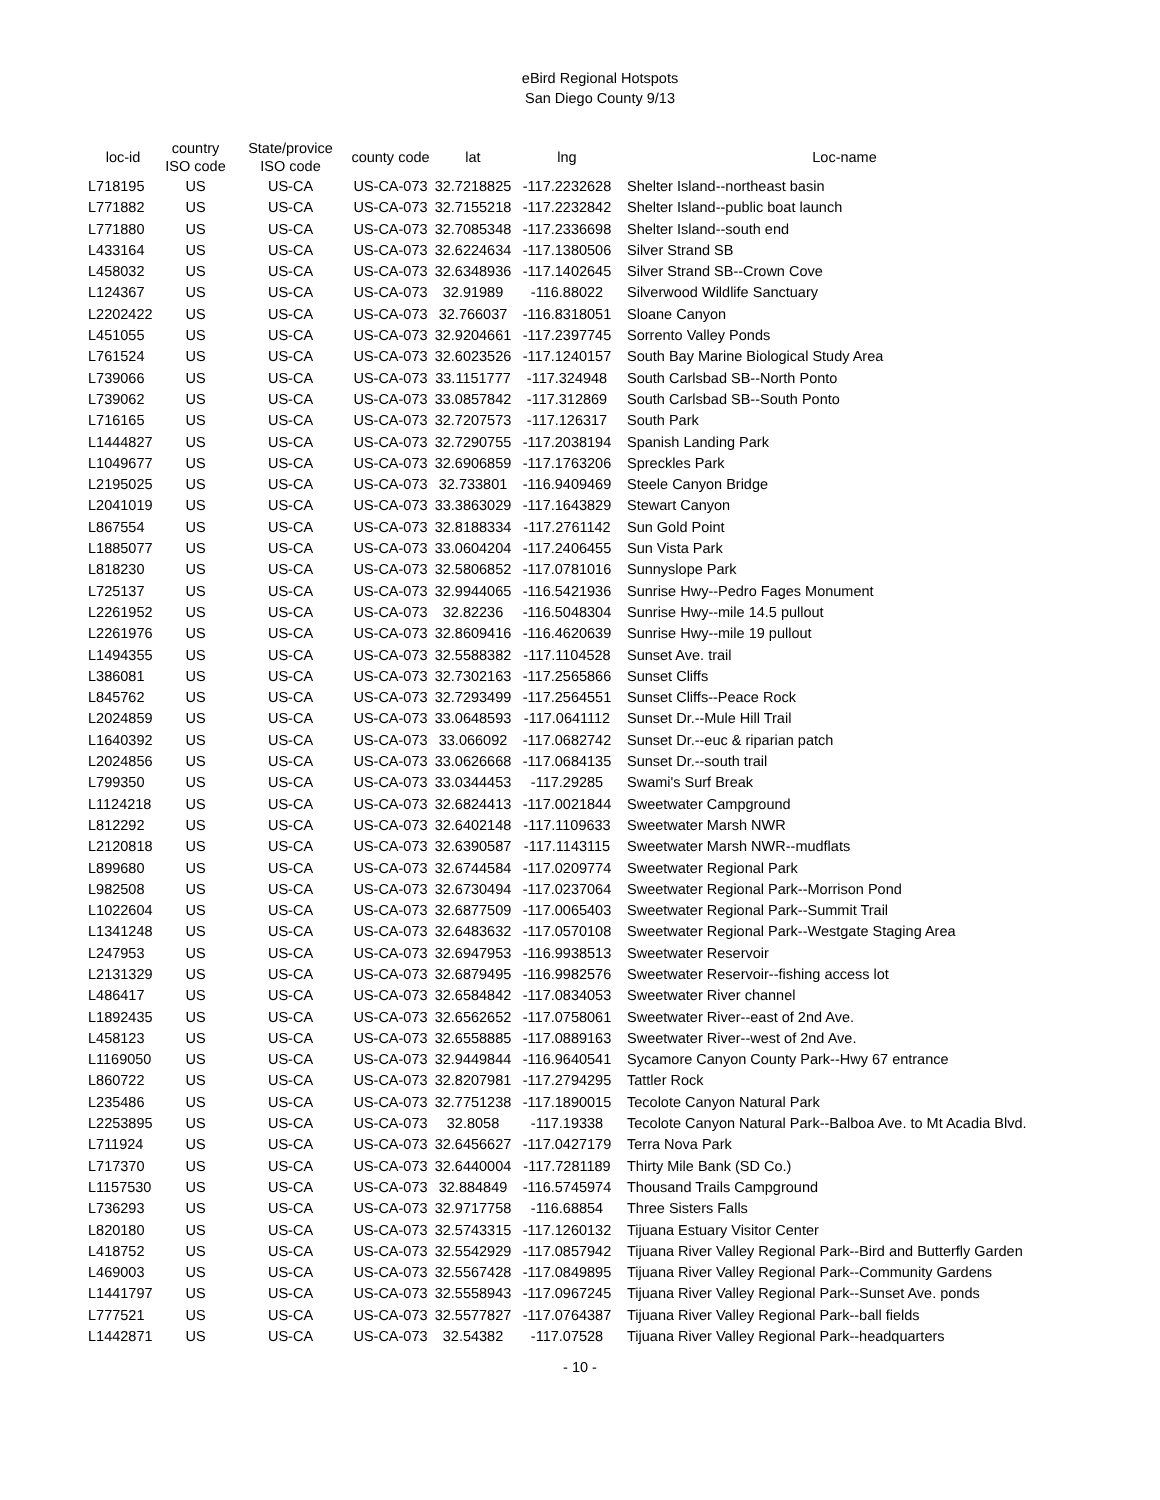eBird Regional Hotspots
San Diego County 9/13
| loc-id | country ISO code | State/provice ISO code | county code | lat | lng | Loc-name |
| --- | --- | --- | --- | --- | --- | --- |
| L718195 | US | US-CA | US-CA-073 | 32.7218825 | -117.2232628 | Shelter Island--northeast basin |
| L771882 | US | US-CA | US-CA-073 | 32.7155218 | -117.2232842 | Shelter Island--public boat launch |
| L771880 | US | US-CA | US-CA-073 | 32.7085348 | -117.2336698 | Shelter Island--south end |
| L433164 | US | US-CA | US-CA-073 | 32.6224634 | -117.1380506 | Silver Strand SB |
| L458032 | US | US-CA | US-CA-073 | 32.6348936 | -117.1402645 | Silver Strand SB--Crown Cove |
| L124367 | US | US-CA | US-CA-073 | 32.91989 | -116.88022 | Silverwood Wildlife Sanctuary |
| L2202422 | US | US-CA | US-CA-073 | 32.766037 | -116.8318051 | Sloane Canyon |
| L451055 | US | US-CA | US-CA-073 | 32.9204661 | -117.2397745 | Sorrento Valley Ponds |
| L761524 | US | US-CA | US-CA-073 | 32.6023526 | -117.1240157 | South Bay Marine Biological Study Area |
| L739066 | US | US-CA | US-CA-073 | 33.1151777 | -117.324948 | South Carlsbad SB--North Ponto |
| L739062 | US | US-CA | US-CA-073 | 33.0857842 | -117.312869 | South Carlsbad SB--South Ponto |
| L716165 | US | US-CA | US-CA-073 | 32.7207573 | -117.126317 | South Park |
| L1444827 | US | US-CA | US-CA-073 | 32.7290755 | -117.2038194 | Spanish Landing Park |
| L1049677 | US | US-CA | US-CA-073 | 32.6906859 | -117.1763206 | Spreckles Park |
| L2195025 | US | US-CA | US-CA-073 | 32.733801 | -116.9409469 | Steele Canyon Bridge |
| L2041019 | US | US-CA | US-CA-073 | 33.3863029 | -117.1643829 | Stewart Canyon |
| L867554 | US | US-CA | US-CA-073 | 32.8188334 | -117.2761142 | Sun Gold Point |
| L1885077 | US | US-CA | US-CA-073 | 33.0604204 | -117.2406455 | Sun Vista Park |
| L818230 | US | US-CA | US-CA-073 | 32.5806852 | -117.0781016 | Sunnyslope Park |
| L725137 | US | US-CA | US-CA-073 | 32.9944065 | -116.5421936 | Sunrise Hwy--Pedro Fages Monument |
| L2261952 | US | US-CA | US-CA-073 | 32.82236 | -116.5048304 | Sunrise Hwy--mile 14.5 pullout |
| L2261976 | US | US-CA | US-CA-073 | 32.8609416 | -116.4620639 | Sunrise Hwy--mile 19 pullout |
| L1494355 | US | US-CA | US-CA-073 | 32.5588382 | -117.1104528 | Sunset Ave. trail |
| L386081 | US | US-CA | US-CA-073 | 32.7302163 | -117.2565866 | Sunset Cliffs |
| L845762 | US | US-CA | US-CA-073 | 32.7293499 | -117.2564551 | Sunset Cliffs--Peace Rock |
| L2024859 | US | US-CA | US-CA-073 | 33.0648593 | -117.0641112 | Sunset Dr.--Mule Hill Trail |
| L1640392 | US | US-CA | US-CA-073 | 33.066092 | -117.0682742 | Sunset Dr.--euc & riparian patch |
| L2024856 | US | US-CA | US-CA-073 | 33.0626668 | -117.0684135 | Sunset Dr.--south trail |
| L799350 | US | US-CA | US-CA-073 | 33.0344453 | -117.29285 | Swami's Surf Break |
| L1124218 | US | US-CA | US-CA-073 | 32.6824413 | -117.0021844 | Sweetwater Campground |
| L812292 | US | US-CA | US-CA-073 | 32.6402148 | -117.1109633 | Sweetwater Marsh NWR |
| L2120818 | US | US-CA | US-CA-073 | 32.6390587 | -117.1143115 | Sweetwater Marsh NWR--mudflats |
| L899680 | US | US-CA | US-CA-073 | 32.6744584 | -117.0209774 | Sweetwater Regional Park |
| L982508 | US | US-CA | US-CA-073 | 32.6730494 | -117.0237064 | Sweetwater Regional Park--Morrison Pond |
| L1022604 | US | US-CA | US-CA-073 | 32.6877509 | -117.0065403 | Sweetwater Regional Park--Summit Trail |
| L1341248 | US | US-CA | US-CA-073 | 32.6483632 | -117.0570108 | Sweetwater Regional Park--Westgate Staging Area |
| L247953 | US | US-CA | US-CA-073 | 32.6947953 | -116.9938513 | Sweetwater Reservoir |
| L2131329 | US | US-CA | US-CA-073 | 32.6879495 | -116.9982576 | Sweetwater Reservoir--fishing access lot |
| L486417 | US | US-CA | US-CA-073 | 32.6584842 | -117.0834053 | Sweetwater River channel |
| L1892435 | US | US-CA | US-CA-073 | 32.6562652 | -117.0758061 | Sweetwater River--east of 2nd Ave. |
| L458123 | US | US-CA | US-CA-073 | 32.6558885 | -117.0889163 | Sweetwater River--west of 2nd Ave. |
| L1169050 | US | US-CA | US-CA-073 | 32.9449844 | -116.9640541 | Sycamore Canyon County Park--Hwy 67 entrance |
| L860722 | US | US-CA | US-CA-073 | 32.8207981 | -117.2794295 | Tattler Rock |
| L235486 | US | US-CA | US-CA-073 | 32.7751238 | -117.1890015 | Tecolote Canyon Natural Park |
| L2253895 | US | US-CA | US-CA-073 | 32.8058 | -117.19338 | Tecolote Canyon Natural Park--Balboa Ave. to Mt Acadia Blvd. |
| L711924 | US | US-CA | US-CA-073 | 32.6456627 | -117.0427179 | Terra Nova Park |
| L717370 | US | US-CA | US-CA-073 | 32.6440004 | -117.7281189 | Thirty Mile Bank (SD Co.) |
| L1157530 | US | US-CA | US-CA-073 | 32.884849 | -116.5745974 | Thousand Trails Campground |
| L736293 | US | US-CA | US-CA-073 | 32.9717758 | -116.68854 | Three Sisters Falls |
| L820180 | US | US-CA | US-CA-073 | 32.5743315 | -117.1260132 | Tijuana Estuary Visitor Center |
| L418752 | US | US-CA | US-CA-073 | 32.5542929 | -117.0857942 | Tijuana River Valley Regional Park--Bird and Butterfly Garden |
| L469003 | US | US-CA | US-CA-073 | 32.5567428 | -117.0849895 | Tijuana River Valley Regional Park--Community Gardens |
| L1441797 | US | US-CA | US-CA-073 | 32.5558943 | -117.0967245 | Tijuana River Valley Regional Park--Sunset Ave. ponds |
| L777521 | US | US-CA | US-CA-073 | 32.5577827 | -117.0764387 | Tijuana River Valley Regional Park--ball fields |
| L1442871 | US | US-CA | US-CA-073 | 32.54382 | -117.07528 | Tijuana River Valley Regional Park--headquarters |
- 10 -